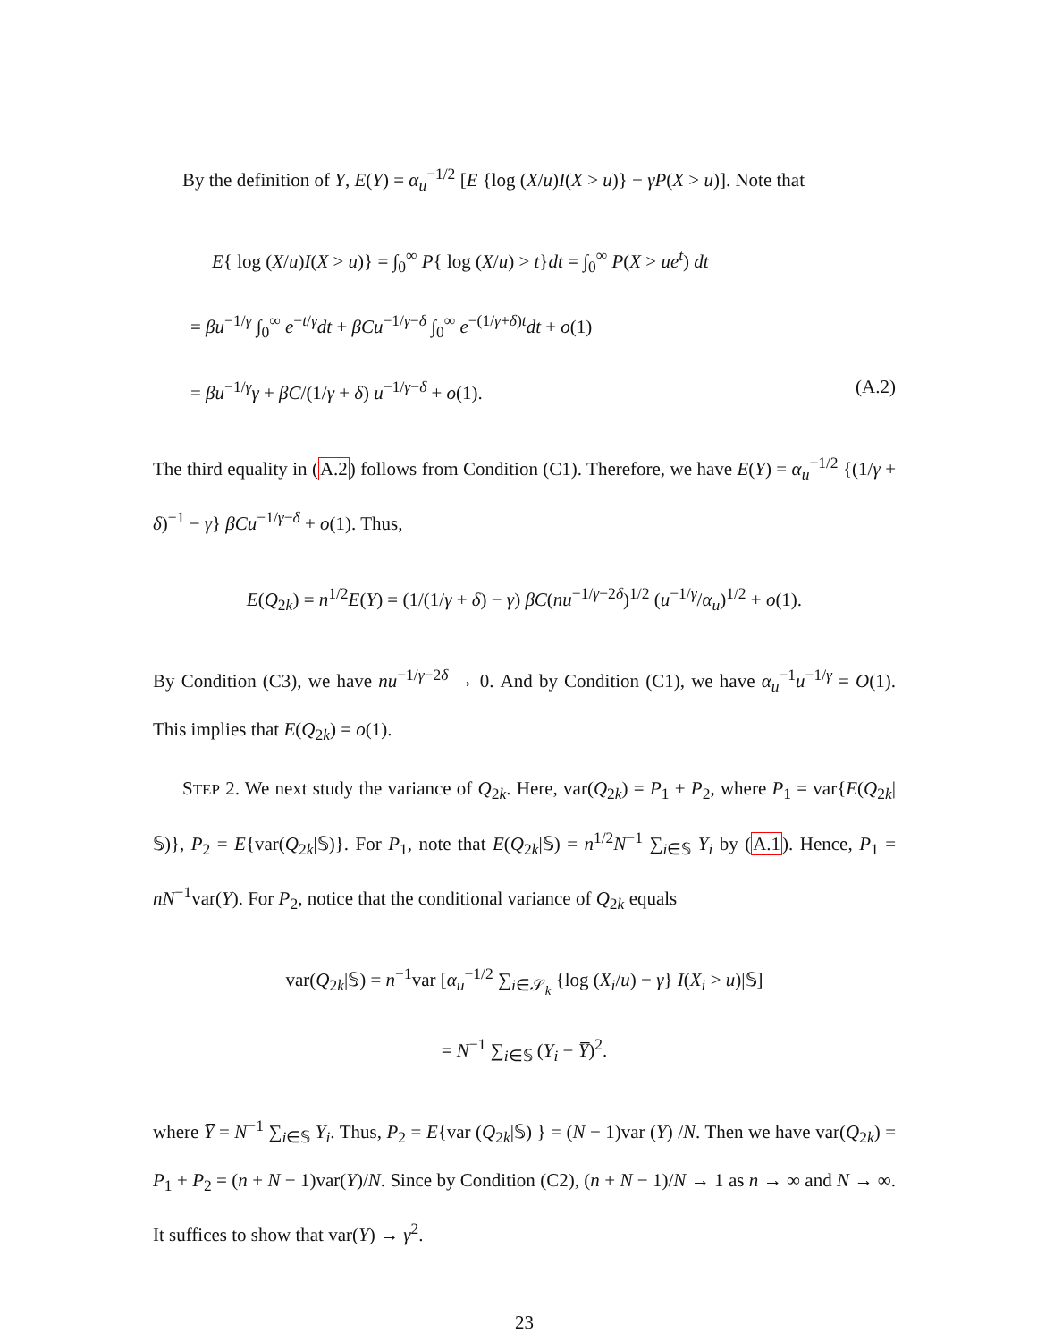By the definition of Y, E(Y) = α<sub>u</sub><sup>−1/2</sup> [E {log (X/u)I(X > u)} − γP(X > u)]. Note that
E{ log (X/u)I(X > u)} = ∫<sub>0</sub><sup>∞</sup> P{ log (X/u) > t}dt = ∫<sub>0</sub><sup>∞</sup> P(X > ue<sup>t</sup>) dt
= βu<sup>−1/γ</sup> ∫<sub>0</sub><sup>∞</sup> e<sup>−t/γ</sup>dt + βCu<sup>−1/γ−δ</sup> ∫<sub>0</sub><sup>∞</sup> e<sup>−(1/γ+δ)t</sup>dt + o(1)
= βu<sup>−1/γ</sup>γ + βC/(1/γ + δ) u<sup>−1/γ−δ</sup> + o(1). (A.2)
The third equality in (A.2) follows from Condition (C1). Therefore, we have E(Y) = α<sub>u</sub><sup>−1/2</sup> {(1/γ + δ)<sup>−1</sup> − γ} βCu<sup>−1/γ−δ</sup> + o(1). Thus,
E(Q<sub>2k</sub>) = n<sup>1/2</sup>E(Y) = (1/(1/γ + δ) − γ) βC(nu<sup>−1/γ−2δ</sup>)<sup>1/2</sup> (u<sup>−1/γ</sup>/α<sub>u</sub>)<sup>1/2</sup> + o(1).
By Condition (C3), we have nu<sup>−1/γ−2δ</sup> → 0. And by Condition (C1), we have α<sub>u</sub><sup>−1</sup>u<sup>−1/γ</sup> = O(1). This implies that E(Q<sub>2k</sub>) = o(1).
STEP 2. We next study the variance of Q<sub>2k</sub>. Here, var(Q<sub>2k</sub>) = P<sub>1</sub> + P<sub>2</sub>, where P<sub>1</sub> = var{E(Q<sub>2k</sub>|𝕊)}, P<sub>2</sub> = E{var(Q<sub>2k</sub>|𝕊)}. For P<sub>1</sub>, note that E(Q<sub>2k</sub>|𝕊) = n<sup>1/2</sup>N<sup>−1</sup> ∑<sub>i∈𝕊</sub> Y<sub>i</sub> by (A.1). Hence, P<sub>1</sub> = nN<sup>−1</sup>var(Y). For P<sub>2</sub>, notice that the conditional variance of Q<sub>2k</sub> equals
var(Q<sub>2k</sub>|𝕊) = n<sup>−1</sup>var [α<sub>u</sub><sup>−1/2</sup> ∑<sub>i∈𝒮<sub>k</sub></sub> {log (X<sub>i</sub>/u) − γ} I(X<sub>i</sub> > u)|𝕊]
= N<sup>−1</sup> ∑<sub>i∈𝕊</sub> (Y<sub>i</sub> − Y̅)<sup>2</sup>.
where Y̅ = N<sup>−1</sup> ∑<sub>i∈𝕊</sub> Y<sub>i</sub>. Thus, P<sub>2</sub> = E{var (Q<sub>2k</sub>|𝕊) } = (N − 1)var (Y) /N. Then we have var(Q<sub>2k</sub>) = P<sub>1</sub> + P<sub>2</sub> = (n + N − 1)var(Y)/N. Since by Condition (C2), (n + N − 1)/N → 1 as n → ∞ and N → ∞. It suffices to show that var(Y) → γ<sup>2</sup>.
23